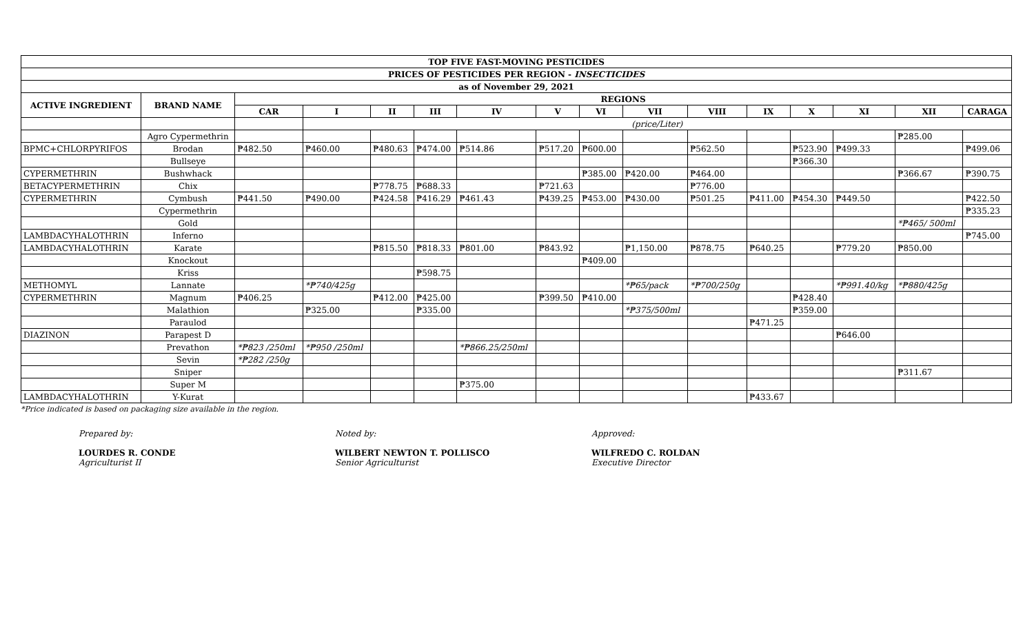| TOP FIVE FAST-MOVING PESTICIDES | | | | | | | | | | | | | | | |
| --- | --- | --- | --- | --- | --- | --- | --- | --- | --- | --- | --- | --- | --- | --- | --- |
| PRICES OF PESTICIDES PER REGION - INSECTICIDES | | | | | | | | | | | | | | | |
| as of November 29, 2021 | | | | | | | | | | | | | | | |
| ACTIVE INGREDIENT | BRAND NAME | REGIONS | | | | | | | | | | | | | |
| | | CAR | I | II | III | IV | V | VI | VII | VIII | IX | X | XI | XII | CARAGA |
| | | | (price/Liter) | | | | | | | | | | | | |
| | Agro Cypermethrin | | | | | | | | | | | | | ₱285.00 | |
| BPMC+CHLORPYRIFOS | Brodan | ₱482.50 | ₱460.00 | ₱480.63 | ₱474.00 | ₱514.86 | ₱517.20 | ₱600.00 | | ₱562.50 | | ₱523.90 | ₱499.33 | | ₱499.06 |
| | Bullseye | | | | | | | | | | | ₱366.30 | | | |
| CYPERMETHRIN | Bushwhack | | | | | | | ₱385.00 | ₱420.00 | ₱464.00 | | | | ₱366.67 | ₱390.75 |
| BETACYPERMETHRIN | Chix | | | ₱778.75 | ₱688.33 | | ₱721.63 | | | ₱776.00 | | | | | |
| CYPERMETHRIN | Cymbush | ₱441.50 | ₱490.00 | ₱424.58 | ₱416.29 | ₱461.43 | ₱439.25 | ₱453.00 | ₱430.00 | ₱501.25 | ₱411.00 | ₱454.30 | ₱449.50 | | ₱422.50 |
| | Cypermethrin | | | | | | | | | | | | | | ₱335.23 |
| | Gold | | | | | | | | | | | | | *₱465/ 500ml | |
| LAMBDACYHALOTHRIN | Inferno | | | | | | | | | | | | | | ₱745.00 |
| LAMBDACYHALOTHRIN | Karate | | | ₱815.50 | ₱818.33 | ₱801.00 | ₱843.92 | | ₱1,150.00 | ₱878.75 | ₱640.25 | | ₱779.20 | ₱850.00 | |
| | Knockout | | | | | | | ₱409.00 | | | | | | | |
| | Kriss | | | | ₱598.75 | | | | | | | | | | |
| METHOMYL | Lannate | | *₱740/425g | | | | | | *₱65/pack | *₱700/250g | | | *₱991.40/kg | *₱880/425g | |
| CYPERMETHRIN | Magnum | ₱406.25 | | ₱412.00 | ₱425.00 | | ₱399.50 | ₱410.00 | | | | ₱428.40 | | | |
| | Malathion | | ₱325.00 | | ₱335.00 | | | | *₱375/500ml | | | ₱359.00 | | | |
| | Paraulod | | | | | | | | | | ₱471.25 | | | | |
| DIAZINON | Parapest D | | | | | | | | | | | | ₱646.00 | | |
| | Prevathon | *₱823 /250ml | *₱950 /250ml | | | *₱866.25/250ml | | | | | | | | | |
| | Sevin | *₱282 /250g | | | | | | | | | | | | | |
| | Sniper | | | | | | | | | | | | | ₱311.67 | |
| | Super M | | | | | ₱375.00 | | | | | | | | | |
| LAMBDACYHALOTHRIN | Y-Kurat | | | | | | | | | | ₱433.67 | | | | |
*Price indicated is based on packaging size available in the region.
Prepared by:
LOURDES R. CONDE
Agriculturist II
Noted by:
WILBERT NEWTON T. POLLISCO
Senior Agriculturist
Approved:
WILFREDO C. ROLDAN
Executive Director